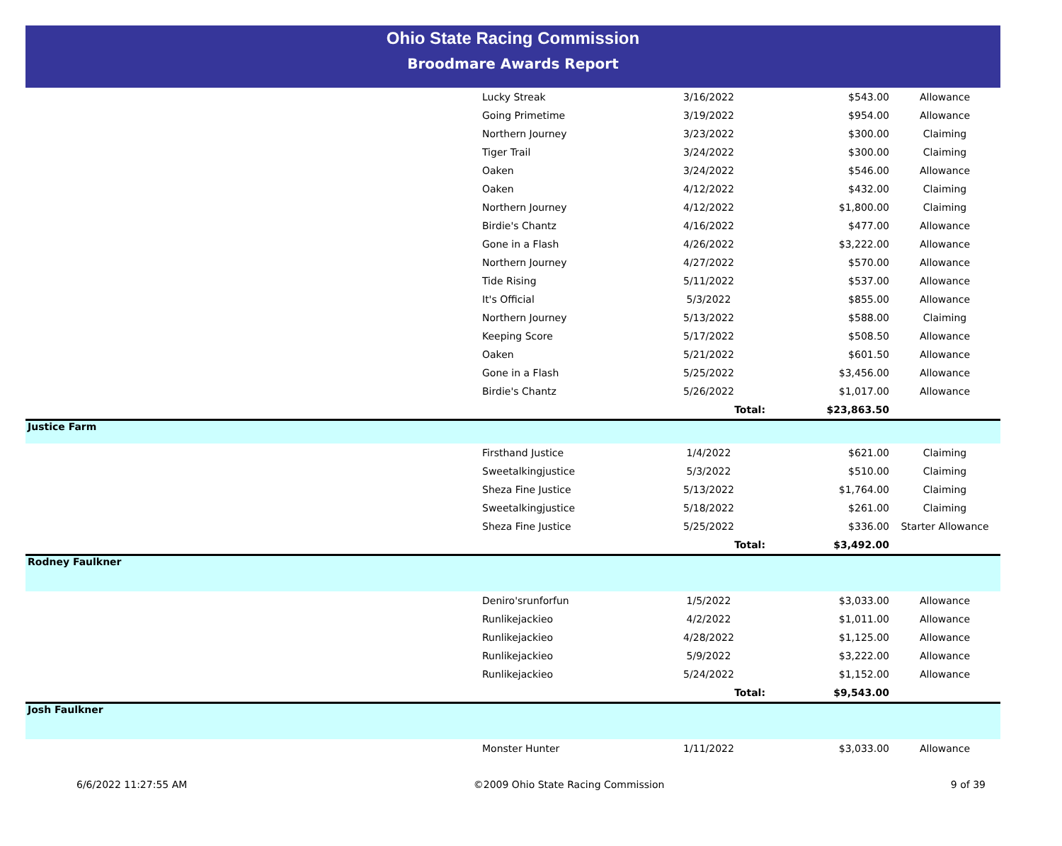Ohio State Racing Commission
Broodmare Awards Report
| | Lucky Streak | 3/16/2022 | $543.00 | Allowance |
| | Going Primetime | 3/19/2022 | $954.00 | Allowance |
| | Northern Journey | 3/23/2022 | $300.00 | Claiming |
| | Tiger Trail | 3/24/2022 | $300.00 | Claiming |
| | Oaken | 3/24/2022 | $546.00 | Allowance |
| | Oaken | 4/12/2022 | $432.00 | Claiming |
| | Northern Journey | 4/12/2022 | $1,800.00 | Claiming |
| | Birdie's Chantz | 4/16/2022 | $477.00 | Allowance |
| | Gone in a Flash | 4/26/2022 | $3,222.00 | Allowance |
| | Northern Journey | 4/27/2022 | $570.00 | Allowance |
| | Tide Rising | 5/11/2022 | $537.00 | Allowance |
| | It's Official | 5/3/2022 | $855.00 | Allowance |
| | Northern Journey | 5/13/2022 | $588.00 | Claiming |
| | Keeping Score | 5/17/2022 | $508.50 | Allowance |
| | Oaken | 5/21/2022 | $601.50 | Allowance |
| | Gone in a Flash | 5/25/2022 | $3,456.00 | Allowance |
| | Birdie's Chantz | 5/26/2022 | $1,017.00 | Allowance |
| | | Total: | $23,863.50 | |
| Justice Farm | | | | |
| | Firsthand Justice | 1/4/2022 | $621.00 | Claiming |
| | Sweetalkingjustice | 5/3/2022 | $510.00 | Claiming |
| | Sheza Fine Justice | 5/13/2022 | $1,764.00 | Claiming |
| | Sweetalkingjustice | 5/18/2022 | $261.00 | Claiming |
| | Sheza Fine Justice | 5/25/2022 | $336.00 | Starter Allowance |
| | | Total: | $3,492.00 | |
| Rodney Faulkner | | | | |
| | Deniro'srunforfun | 1/5/2022 | $3,033.00 | Allowance |
| | Runlikejackieo | 4/2/2022 | $1,011.00 | Allowance |
| | Runlikejackieo | 4/28/2022 | $1,125.00 | Allowance |
| | Runlikejackieo | 5/9/2022 | $3,222.00 | Allowance |
| | Runlikejackieo | 5/24/2022 | $1,152.00 | Allowance |
| | | Total: | $9,543.00 | |
| Josh Faulkner | | | | |
| | Monster Hunter | 1/11/2022 | $3,033.00 | Allowance |
6/6/2022 11:27:55 AM ©2009 Ohio State Racing Commission 9 of 39